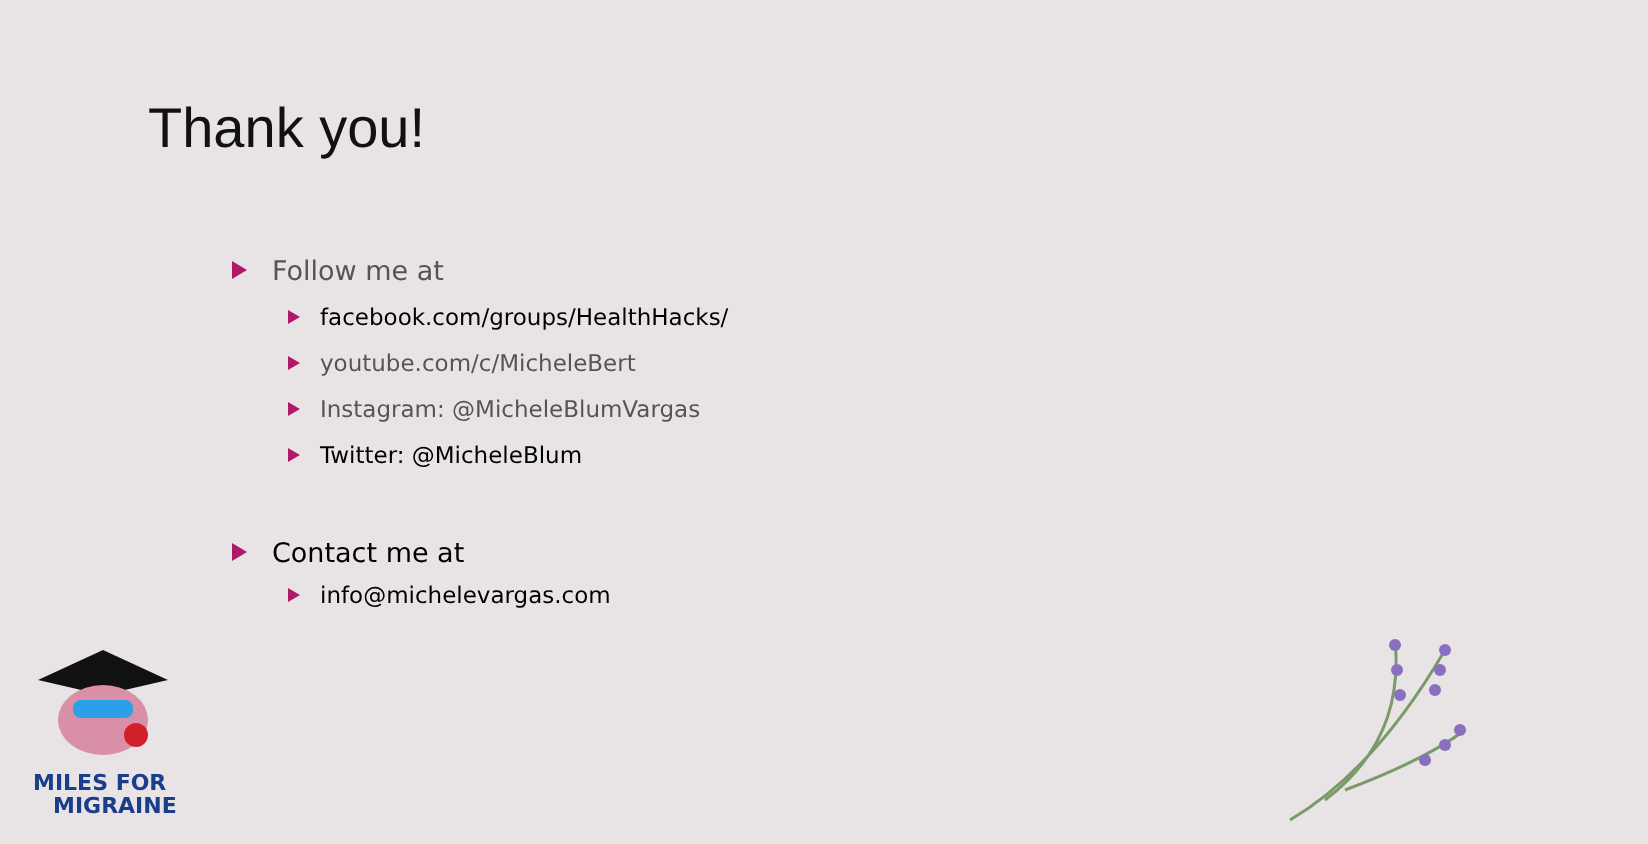Thank you!
Follow me at
facebook.com/groups/HealthHacks/
youtube.com/c/MicheleBert
Instagram: @MicheleBlumVargas
Twitter: @MicheleBlum
Contact me at
info@michelevargas.com
MILES FOR
MIGRAINE